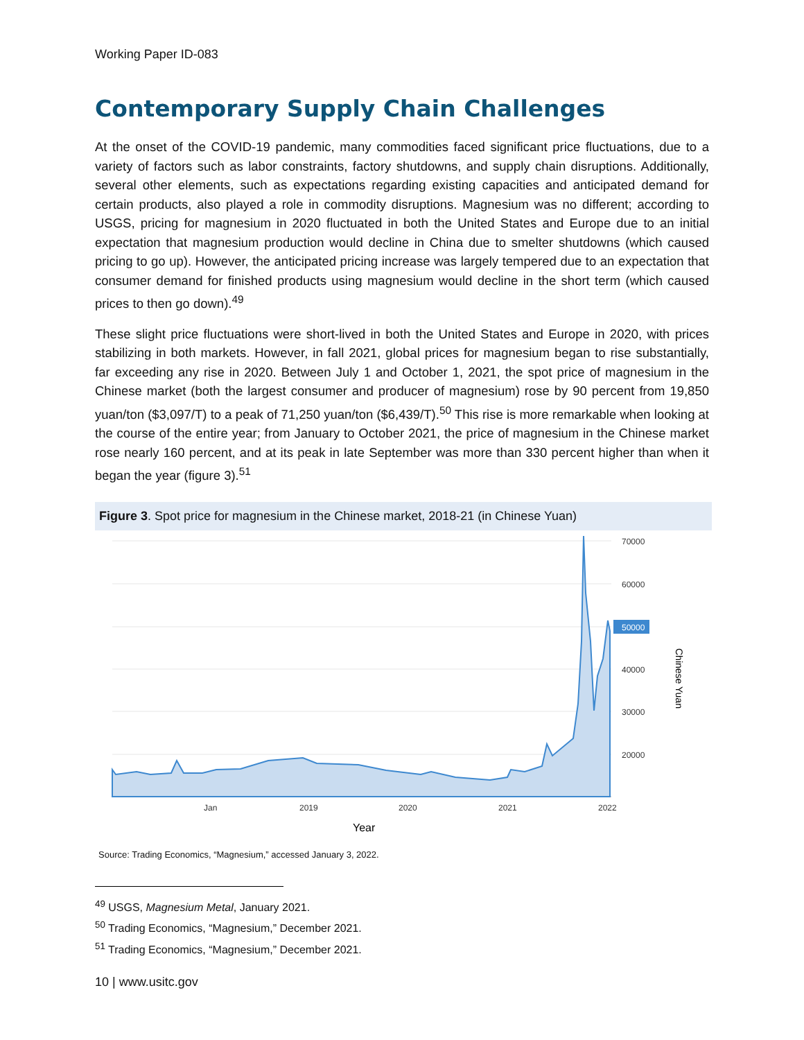Working Paper ID-083
Contemporary Supply Chain Challenges
At the onset of the COVID-19 pandemic, many commodities faced significant price fluctuations, due to a variety of factors such as labor constraints, factory shutdowns, and supply chain disruptions. Additionally, several other elements, such as expectations regarding existing capacities and anticipated demand for certain products, also played a role in commodity disruptions. Magnesium was no different; according to USGS, pricing for magnesium in 2020 fluctuated in both the United States and Europe due to an initial expectation that magnesium production would decline in China due to smelter shutdowns (which caused pricing to go up). However, the anticipated pricing increase was largely tempered due to an expectation that consumer demand for finished products using magnesium would decline in the short term (which caused prices to then go down).<sup>49</sup>
These slight price fluctuations were short-lived in both the United States and Europe in 2020, with prices stabilizing in both markets. However, in fall 2021, global prices for magnesium began to rise substantially, far exceeding any rise in 2020. Between July 1 and October 1, 2021, the spot price of magnesium in the Chinese market (both the largest consumer and producer of magnesium) rose by 90 percent from 19,850 yuan/ton ($3,097/T) to a peak of 71,250 yuan/ton ($6,439/T).<sup>50</sup> This rise is more remarkable when looking at the course of the entire year; from January to October 2021, the price of magnesium in the Chinese market rose nearly 160 percent, and at its peak in late September was more than 330 percent higher than when it began the year (figure 3).<sup>51</sup>
Figure 3. Spot price for magnesium in the Chinese market, 2018-21 (in Chinese Yuan)
70000
60000
50000
40000
30000
20000
Jan
2019
2020
2021
2022
Year
Chinese Yuan
Source: Trading Economics, “Magnesium,” accessed January 3, 2022.
<sup>49</sup> USGS, Magnesium Metal, January 2021.
<sup>50</sup> Trading Economics, “Magnesium,” December 2021.
<sup>51</sup> Trading Economics, “Magnesium,” December 2021.
10 | www.usitc.gov